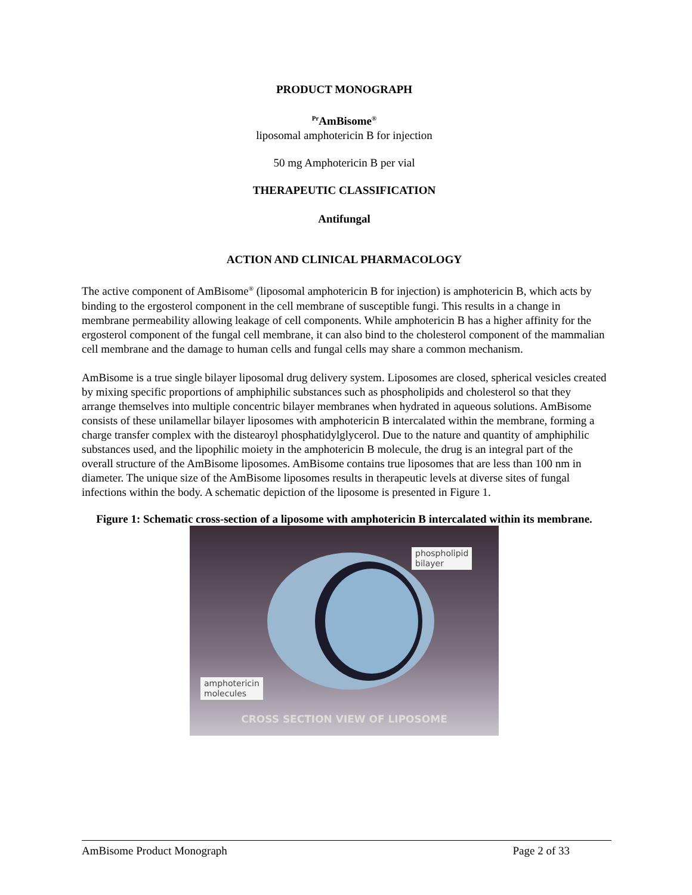PRODUCT MONOGRAPH
<sup>Pr</sup>AmBisome<sup>®</sup>
liposomal amphotericin B for injection
50 mg Amphotericin B per vial
THERAPEUTIC CLASSIFICATION
Antifungal
ACTION AND CLINICAL PHARMACOLOGY
The active component of AmBisome<sup>®</sup> (liposomal amphotericin B for injection) is amphotericin B, which acts by binding to the ergosterol component in the cell membrane of susceptible fungi. This results in a change in membrane permeability allowing leakage of cell components. While amphotericin B has a higher affinity for the ergosterol component of the fungal cell membrane, it can also bind to the cholesterol component of the mammalian cell membrane and the damage to human cells and fungal cells may share a common mechanism.
AmBisome is a true single bilayer liposomal drug delivery system. Liposomes are closed, spherical vesicles created by mixing specific proportions of amphiphilic substances such as phospholipids and cholesterol so that they arrange themselves into multiple concentric bilayer membranes when hydrated in aqueous solutions. AmBisome consists of these unilamellar bilayer liposomes with amphotericin B intercalated within the membrane, forming a charge transfer complex with the distearoyl phosphatidylglycerol. Due to the nature and quantity of amphiphilic substances used, and the lipophilic moiety in the amphotericin B molecule, the drug is an integral part of the overall structure of the AmBisome liposomes. AmBisome contains true liposomes that are less than 100 nm in diameter. The unique size of the AmBisome liposomes results in therapeutic levels at diverse sites of fungal infections within the body. A schematic depiction of the liposome is presented in Figure 1.
Figure 1: Schematic cross-section of a liposome with amphotericin B intercalated within its membrane.
phospholipid
bilayer
amphotericin
molecules
CROSS SECTION VIEW OF LIPOSOME
AmBisome Product Monograph Page 2 of 33